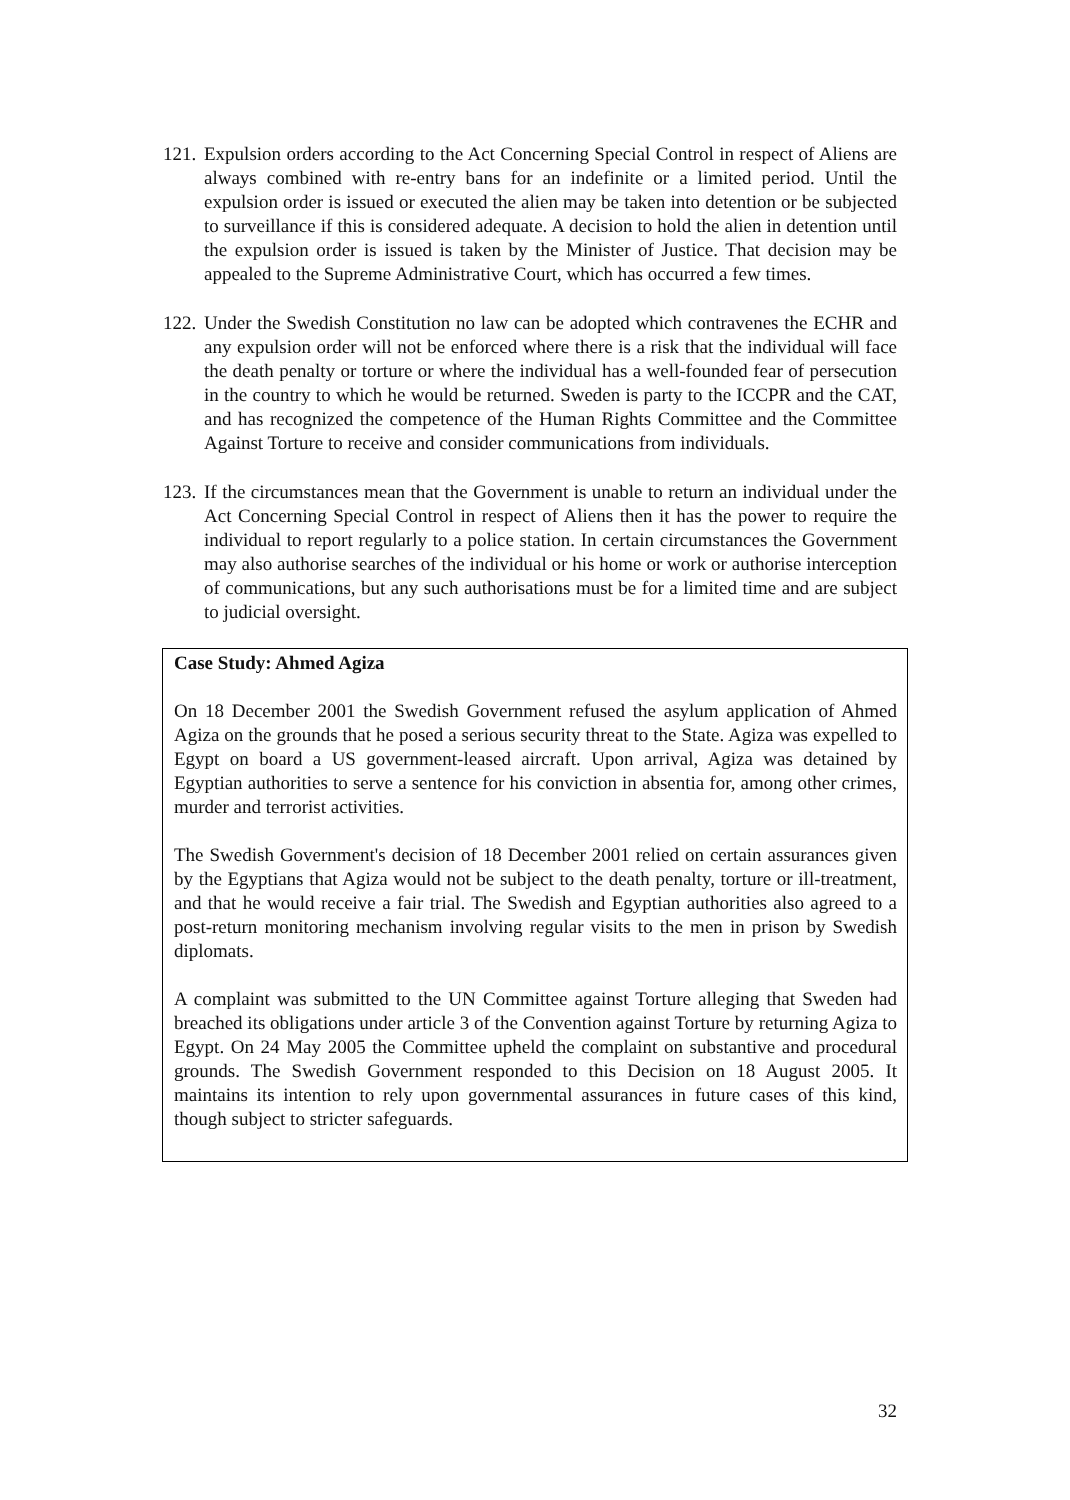121. Expulsion orders according to the Act Concerning Special Control in respect of Aliens are always combined with re-entry bans for an indefinite or a limited period. Until the expulsion order is issued or executed the alien may be taken into detention or be subjected to surveillance if this is considered adequate. A decision to hold the alien in detention until the expulsion order is issued is taken by the Minister of Justice. That decision may be appealed to the Supreme Administrative Court, which has occurred a few times.
122. Under the Swedish Constitution no law can be adopted which contravenes the ECHR and any expulsion order will not be enforced where there is a risk that the individual will face the death penalty or torture or where the individual has a well-founded fear of persecution in the country to which he would be returned. Sweden is party to the ICCPR and the CAT, and has recognized the competence of the Human Rights Committee and the Committee Against Torture to receive and consider communications from individuals.
123. If the circumstances mean that the Government is unable to return an individual under the Act Concerning Special Control in respect of Aliens then it has the power to require the individual to report regularly to a police station. In certain circumstances the Government may also authorise searches of the individual or his home or work or authorise interception of communications, but any such authorisations must be for a limited time and are subject to judicial oversight.
Case Study: Ahmed Agiza
On 18 December 2001 the Swedish Government refused the asylum application of Ahmed Agiza on the grounds that he posed a serious security threat to the State. Agiza was expelled to Egypt on board a US government-leased aircraft. Upon arrival, Agiza was detained by Egyptian authorities to serve a sentence for his conviction in absentia for, among other crimes, murder and terrorist activities.
The Swedish Government's decision of 18 December 2001 relied on certain assurances given by the Egyptians that Agiza would not be subject to the death penalty, torture or ill-treatment, and that he would receive a fair trial. The Swedish and Egyptian authorities also agreed to a post-return monitoring mechanism involving regular visits to the men in prison by Swedish diplomats.
A complaint was submitted to the UN Committee against Torture alleging that Sweden had breached its obligations under article 3 of the Convention against Torture by returning Agiza to Egypt. On 24 May 2005 the Committee upheld the complaint on substantive and procedural grounds. The Swedish Government responded to this Decision on 18 August 2005. It maintains its intention to rely upon governmental assurances in future cases of this kind, though subject to stricter safeguards.
32